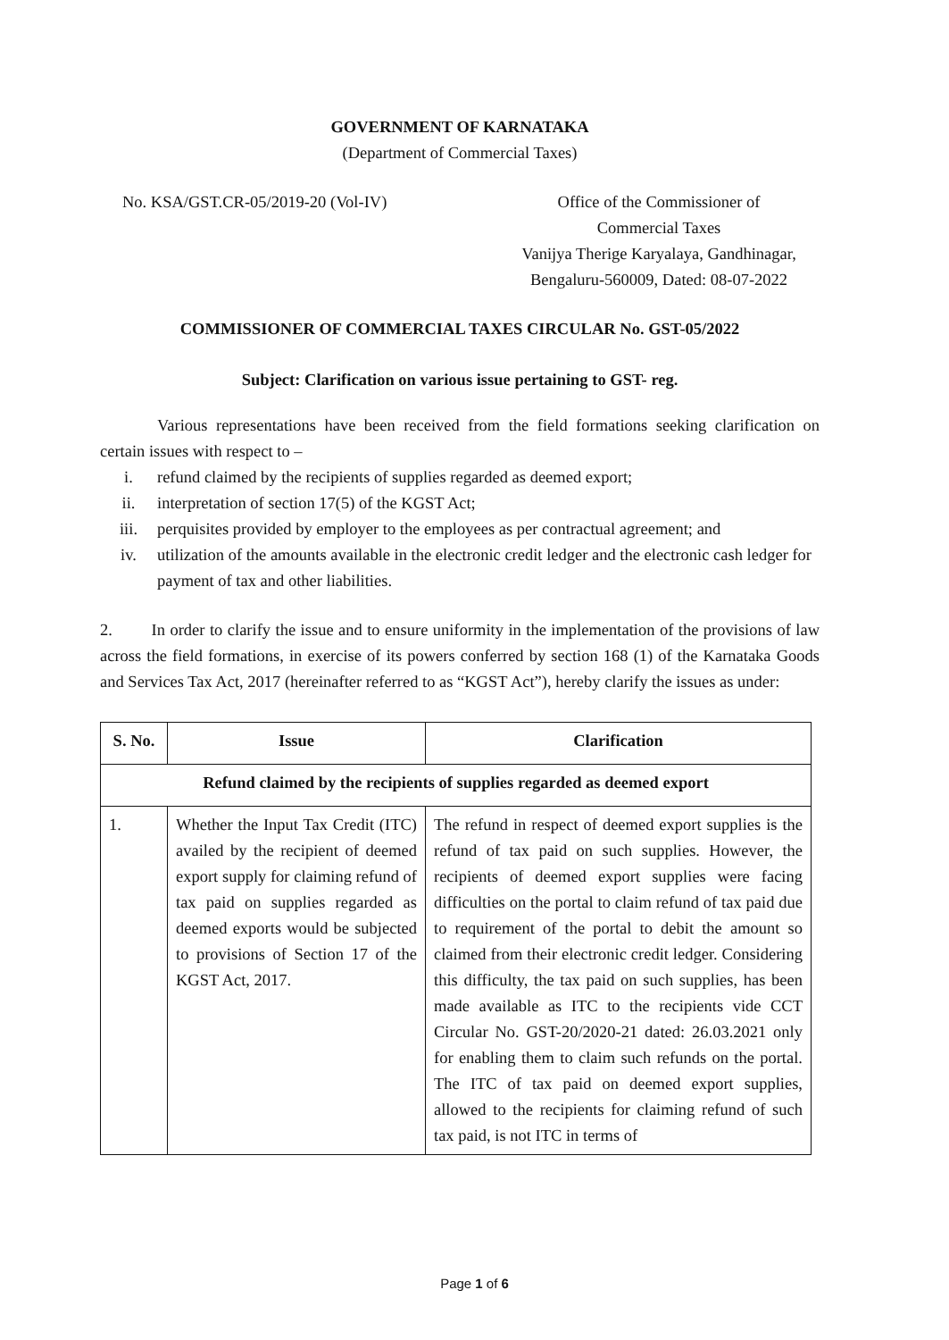GOVERNMENT OF KARNATAKA
(Department of Commercial Taxes)
No. KSA/GST.CR-05/2019-20 (Vol-IV)
Office of the Commissioner of
Commercial Taxes
Vanijya Therige Karyalaya, Gandhinagar,
Bengaluru-560009, Dated: 08-07-2022
COMMISSIONER OF COMMERCIAL TAXES CIRCULAR No. GST-05/2022
Subject: Clarification on various issue pertaining to GST- reg.
Various representations have been received from the field formations seeking clarification on certain issues with respect to –
i. refund claimed by the recipients of supplies regarded as deemed export;
ii. interpretation of section 17(5) of the KGST Act;
iii. perquisites provided by employer to the employees as per contractual agreement; and
iv. utilization of the amounts available in the electronic credit ledger and the electronic cash ledger for payment of tax and other liabilities.
2. In order to clarify the issue and to ensure uniformity in the implementation of the provisions of law across the field formations, in exercise of its powers conferred by section 168 (1) of the Karnataka Goods and Services Tax Act, 2017 (hereinafter referred to as “KGST Act”), hereby clarify the issues as under:
| S. No. | Issue | Clarification |
| --- | --- | --- |
| Refund claimed by the recipients of supplies regarded as deemed export | | |
| 1. | Whether the Input Tax Credit (ITC) availed by the recipient of deemed export supply for claiming refund of tax paid on supplies regarded as deemed exports would be subjected to provisions of Section 17 of the KGST Act, 2017. | The refund in respect of deemed export supplies is the refund of tax paid on such supplies. However, the recipients of deemed export supplies were facing difficulties on the portal to claim refund of tax paid due to requirement of the portal to debit the amount so claimed from their electronic credit ledger. Considering this difficulty, the tax paid on such supplies, has been made available as ITC to the recipients vide CCT Circular No. GST-20/2020-21 dated: 26.03.2021 only for enabling them to claim such refunds on the portal. The ITC of tax paid on deemed export supplies, allowed to the recipients for claiming refund of such tax paid, is not ITC in terms of |
Page 1 of 6